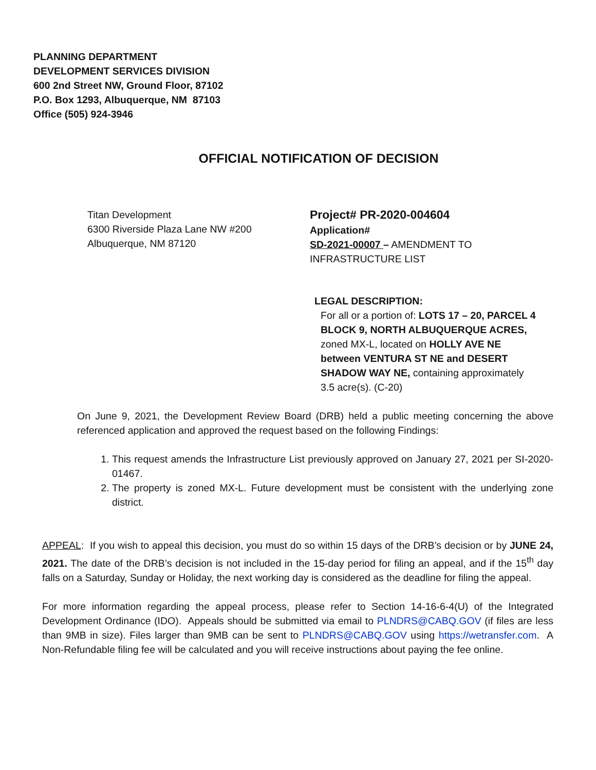PLANNING DEPARTMENT
DEVELOPMENT SERVICES DIVISION
600 2nd Street NW, Ground Floor, 87102
P.O. Box 1293, Albuquerque, NM 87103
Office (505) 924-3946
OFFICIAL NOTIFICATION OF DECISION
Titan Development
6300 Riverside Plaza Lane NW #200
Albuquerque, NM 87120
Project# PR-2020-004604
Application#
SD-2021-00007 – AMENDMENT TO
INFRASTRUCTURE LIST
LEGAL DESCRIPTION:
For all or a portion of: LOTS 17 – 20, PARCEL 4 BLOCK 9, NORTH ALBUQUERQUE ACRES, zoned MX-L, located on HOLLY AVE NE between VENTURA ST NE and DESERT SHADOW WAY NE, containing approximately 3.5 acre(s). (C-20)
On June 9, 2021, the Development Review Board (DRB) held a public meeting concerning the above referenced application and approved the request based on the following Findings:
1. This request amends the Infrastructure List previously approved on January 27, 2021 per SI-2020-01467.
2. The property is zoned MX-L. Future development must be consistent with the underlying zone district.
APPEAL: If you wish to appeal this decision, you must do so within 15 days of the DRB’s decision or by JUNE 24, 2021. The date of the DRB’s decision is not included in the 15-day period for filing an appeal, and if the 15<sup>th</sup> day falls on a Saturday, Sunday or Holiday, the next working day is considered as the deadline for filing the appeal.
For more information regarding the appeal process, please refer to Section 14-16-6-4(U) of the Integrated Development Ordinance (IDO). Appeals should be submitted via email to PLNDRS@CABQ.GOV (if files are less than 9MB in size). Files larger than 9MB can be sent to PLNDRS@CABQ.GOV using https://wetransfer.com. A Non-Refundable filing fee will be calculated and you will receive instructions about paying the fee online.